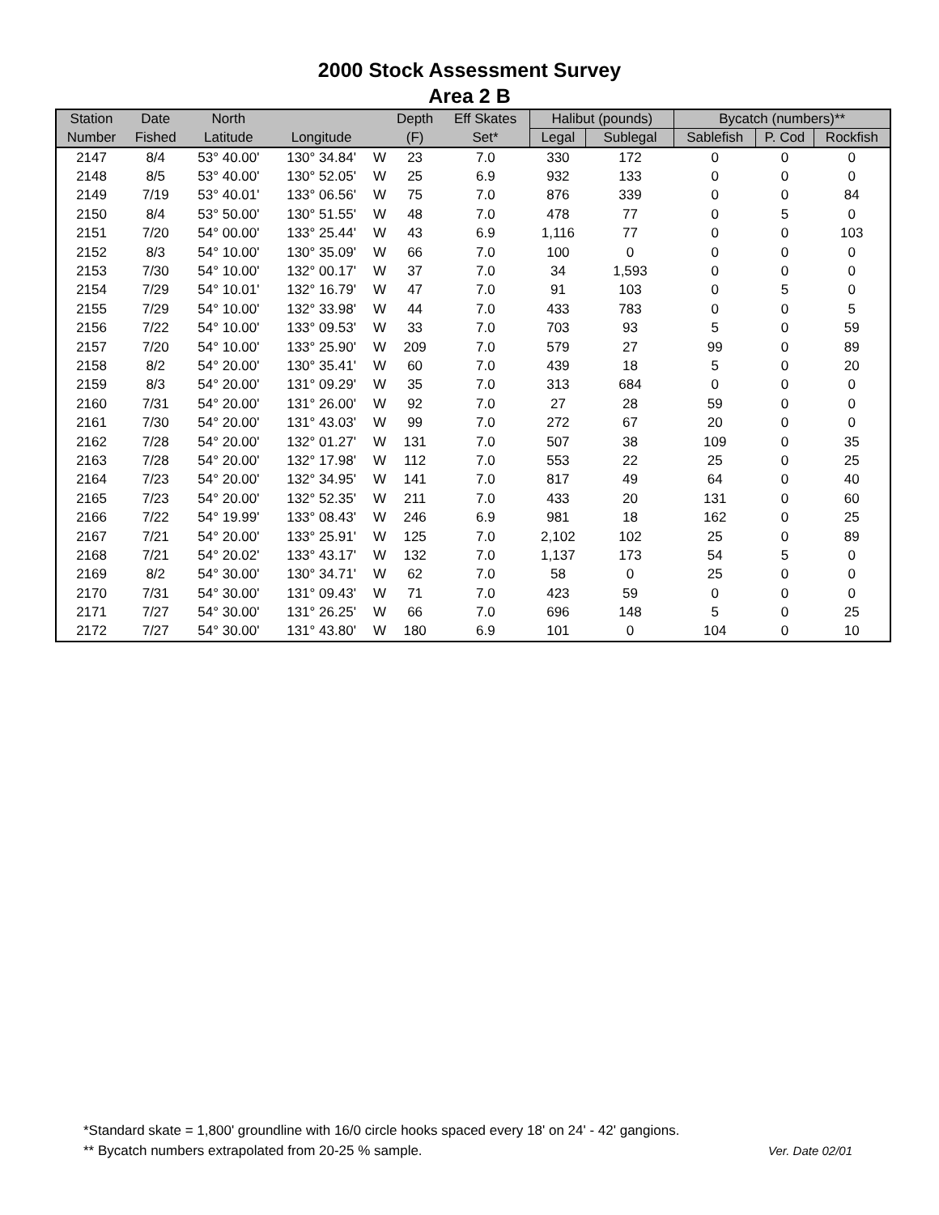2000 Stock Assessment Survey
Area 2 B
| Station | Date | North | | | Depth | Eff Skates | Halibut (pounds) | | Bycatch (numbers)** | | |
| --- | --- | --- | --- | --- | --- | --- | --- | --- | --- | --- | --- |
| Number | Fished | Latitude | Longitude | | (F) | Set* | Legal | Sublegal | Sablefish | P. Cod | Rockfish |
| 2147 | 8/4 | 53° 40.00' | 130° 34.84' | W | 23 | 7.0 | 330 | 172 | 0 | 0 | 0 |
| 2148 | 8/5 | 53° 40.00' | 130° 52.05' | W | 25 | 6.9 | 932 | 133 | 0 | 0 | 0 |
| 2149 | 7/19 | 53° 40.01' | 133° 06.56' | W | 75 | 7.0 | 876 | 339 | 0 | 0 | 84 |
| 2150 | 8/4 | 53° 50.00' | 130° 51.55' | W | 48 | 7.0 | 478 | 77 | 0 | 5 | 0 |
| 2151 | 7/20 | 54° 00.00' | 133° 25.44' | W | 43 | 6.9 | 1,116 | 77 | 0 | 0 | 103 |
| 2152 | 8/3 | 54° 10.00' | 130° 35.09' | W | 66 | 7.0 | 100 | 0 | 0 | 0 | 0 |
| 2153 | 7/30 | 54° 10.00' | 132° 00.17' | W | 37 | 7.0 | 34 | 1,593 | 0 | 0 | 0 |
| 2154 | 7/29 | 54° 10.01' | 132° 16.79' | W | 47 | 7.0 | 91 | 103 | 0 | 5 | 0 |
| 2155 | 7/29 | 54° 10.00' | 132° 33.98' | W | 44 | 7.0 | 433 | 783 | 0 | 0 | 5 |
| 2156 | 7/22 | 54° 10.00' | 133° 09.53' | W | 33 | 7.0 | 703 | 93 | 5 | 0 | 59 |
| 2157 | 7/20 | 54° 10.00' | 133° 25.90' | W | 209 | 7.0 | 579 | 27 | 99 | 0 | 89 |
| 2158 | 8/2 | 54° 20.00' | 130° 35.41' | W | 60 | 7.0 | 439 | 18 | 5 | 0 | 20 |
| 2159 | 8/3 | 54° 20.00' | 131° 09.29' | W | 35 | 7.0 | 313 | 684 | 0 | 0 | 0 |
| 2160 | 7/31 | 54° 20.00' | 131° 26.00' | W | 92 | 7.0 | 27 | 28 | 59 | 0 | 0 |
| 2161 | 7/30 | 54° 20.00' | 131° 43.03' | W | 99 | 7.0 | 272 | 67 | 20 | 0 | 0 |
| 2162 | 7/28 | 54° 20.00' | 132° 01.27' | W | 131 | 7.0 | 507 | 38 | 109 | 0 | 35 |
| 2163 | 7/28 | 54° 20.00' | 132° 17.98' | W | 112 | 7.0 | 553 | 22 | 25 | 0 | 25 |
| 2164 | 7/23 | 54° 20.00' | 132° 34.95' | W | 141 | 7.0 | 817 | 49 | 64 | 0 | 40 |
| 2165 | 7/23 | 54° 20.00' | 132° 52.35' | W | 211 | 7.0 | 433 | 20 | 131 | 0 | 60 |
| 2166 | 7/22 | 54° 19.99' | 133° 08.43' | W | 246 | 6.9 | 981 | 18 | 162 | 0 | 25 |
| 2167 | 7/21 | 54° 20.00' | 133° 25.91' | W | 125 | 7.0 | 2,102 | 102 | 25 | 0 | 89 |
| 2168 | 7/21 | 54° 20.02' | 133° 43.17' | W | 132 | 7.0 | 1,137 | 173 | 54 | 5 | 0 |
| 2169 | 8/2 | 54° 30.00' | 130° 34.71' | W | 62 | 7.0 | 58 | 0 | 25 | 0 | 0 |
| 2170 | 7/31 | 54° 30.00' | 131° 09.43' | W | 71 | 7.0 | 423 | 59 | 0 | 0 | 0 |
| 2171 | 7/27 | 54° 30.00' | 131° 26.25' | W | 66 | 7.0 | 696 | 148 | 5 | 0 | 25 |
| 2172 | 7/27 | 54° 30.00' | 131° 43.80' | W | 180 | 6.9 | 101 | 0 | 104 | 0 | 10 |
*Standard skate = 1,800' groundline with 16/0 circle hooks spaced every 18' on 24' - 42' gangions.
Ver. Date 02/01 ** Bycatch numbers extrapolated from 20-25 % sample.